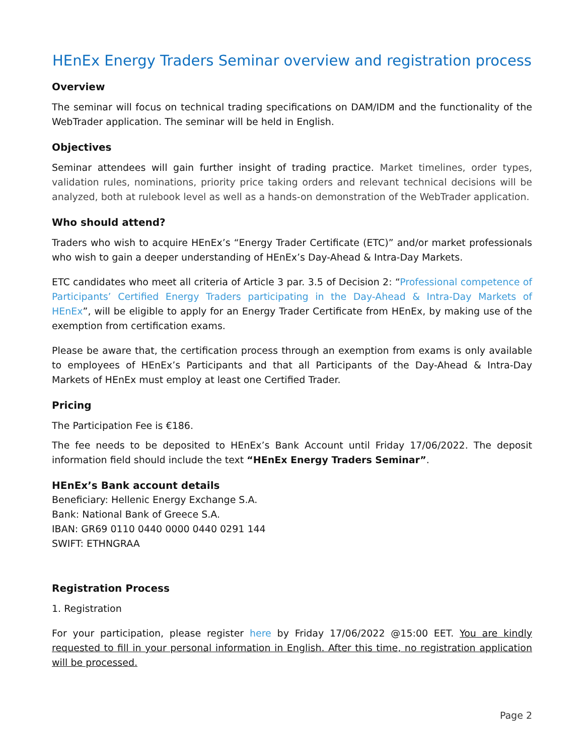HEnEx Energy Traders Seminar overview and registration process
Overview
The seminar will focus on technical trading specifications on DAM/IDM and the functionality of the WebTrader application. The seminar will be held in English.
Objectives
Seminar attendees will gain further insight of trading practice. Market timelines, order types, validation rules, nominations, priority price taking orders and relevant technical decisions will be analyzed, both at rulebook level as well as a hands-on demonstration of the WebTrader application.
Who should attend?
Traders who wish to acquire HEnEx’s “Energy Trader Certificate (ETC)” and/or market professionals who wish to gain a deeper understanding of HEnEx’s Day-Ahead & Intra-Day Markets.
ETC candidates who meet all criteria of Article 3 par. 3.5 of Decision 2: “Professional competence of Participants’ Certified Energy Traders participating in the Day-Ahead & Intra-Day Markets of HEnEx”, will be eligible to apply for an Energy Trader Certificate from HEnEx, by making use of the exemption from certification exams.
Please be aware that, the certification process through an exemption from exams is only available to employees of HEnEx’s Participants and that all Participants of the Day-Ahead & Intra-Day Markets of HEnEx must employ at least one Certified Trader.
Pricing
The Participation Fee is €186.
The fee needs to be deposited to HEnEx’s Bank Account until Friday 17/06/2022. The deposit information field should include the text “HEnEx Energy Traders Seminar”.
HEnEx’s Bank account details
Beneficiary: Hellenic Energy Exchange S.A.
Bank: National Bank of Greece S.A.
IBAN: GR69 0110 0440 0000 0440 0291 144
SWIFT: ETHNGRAA
Registration Process
1. Registration
For your participation, please register here by Friday 17/06/2022 @15:00 EET. You are kindly requested to fill in your personal information in English. After this time, no registration application will be processed.
Page 2